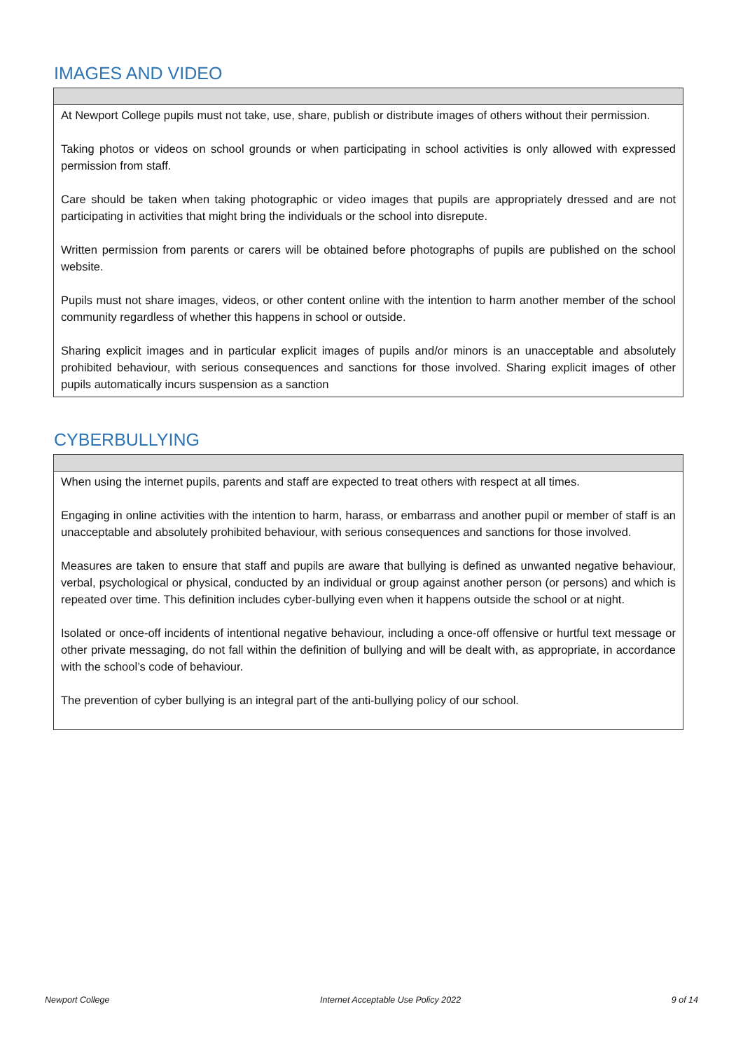IMAGES AND VIDEO
At Newport College pupils must not take, use, share, publish or distribute images of others without their permission.
Taking photos or videos on school grounds or when participating in school activities is only allowed with expressed permission from staff.
Care should be taken when taking photographic or video images that pupils are appropriately dressed and are not participating in activities that might bring the individuals or the school into disrepute.
Written permission from parents or carers will be obtained before photographs of pupils are published on the school website.
Pupils must not share images, videos, or other content online with the intention to harm another member of the school community regardless of whether this happens in school or outside.
Sharing explicit images and in particular explicit images of pupils and/or minors is an unacceptable and absolutely prohibited behaviour, with serious consequences and sanctions for those involved. Sharing explicit images of other pupils automatically incurs suspension as a sanction
CYBERBULLYING
When using the internet pupils, parents and staff are expected to treat others with respect at all times.
Engaging in online activities with the intention to harm, harass, or embarrass and another pupil or member of staff is an unacceptable and absolutely prohibited behaviour, with serious consequences and sanctions for those involved.
Measures are taken to ensure that staff and pupils are aware that bullying is defined as unwanted negative behaviour, verbal, psychological or physical, conducted by an individual or group against another person (or persons) and which is repeated over time. This definition includes cyber-bullying even when it happens outside the school or at night.
Isolated or once-off incidents of intentional negative behaviour, including a once-off offensive or hurtful text message or other private messaging, do not fall within the definition of bullying and will be dealt with, as appropriate, in accordance with the school’s code of behaviour.
The prevention of cyber bullying is an integral part of the anti-bullying policy of our school.
Newport College Internet Acceptable Use Policy 2022 9 of 14